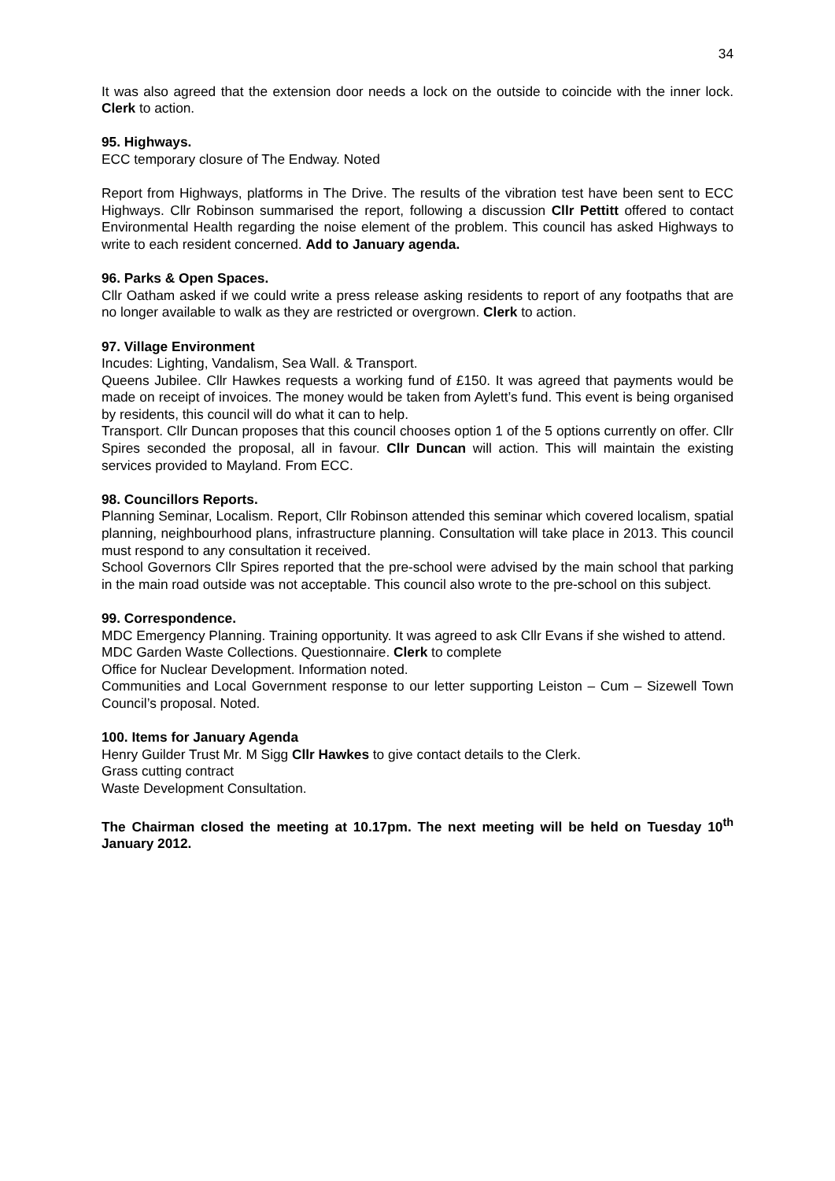34
It was also agreed that the extension door needs a lock on the outside to coincide with the inner lock. Clerk to action.
95. Highways.
ECC temporary closure of The Endway. Noted
Report from Highways, platforms in The Drive. The results of the vibration test have been sent to ECC Highways. Cllr Robinson summarised the report, following a discussion Cllr Pettitt offered to contact Environmental Health regarding the noise element of the problem. This council has asked Highways to write to each resident concerned. Add to January agenda.
96. Parks & Open Spaces.
Cllr Oatham asked if we could write a press release asking residents to report of any footpaths that are no longer available to walk as they are restricted or overgrown. Clerk to action.
97. Village Environment
Incudes: Lighting, Vandalism, Sea Wall. & Transport.
Queens Jubilee. Cllr Hawkes requests a working fund of £150. It was agreed that payments would be made on receipt of invoices. The money would be taken from Aylett’s fund. This event is being organised by residents, this council will do what it can to help.
Transport. Cllr Duncan proposes that this council chooses option 1 of the 5 options currently on offer. Cllr Spires seconded the proposal, all in favour. Cllr Duncan will action. This will maintain the existing services provided to Mayland. From ECC.
98. Councillors Reports.
Planning Seminar, Localism. Report, Cllr Robinson attended this seminar which covered localism, spatial planning, neighbourhood plans, infrastructure planning. Consultation will take place in 2013. This council must respond to any consultation it received.
School Governors Cllr Spires reported that the pre-school were advised by the main school that parking in the main road outside was not acceptable. This council also wrote to the pre-school on this subject.
99. Correspondence.
MDC Emergency Planning. Training opportunity. It was agreed to ask Cllr Evans if she wished to attend.
MDC Garden Waste Collections. Questionnaire. Clerk to complete
Office for Nuclear Development. Information noted.
Communities and Local Government response to our letter supporting Leiston – Cum – Sizewell Town Council’s proposal. Noted.
100. Items for January Agenda
Henry Guilder Trust Mr. M Sigg Cllr Hawkes to give contact details to the Clerk.
Grass cutting contract
Waste Development Consultation.
The Chairman closed the meeting at 10.17pm. The next meeting will be held on Tuesday 10<sup>th</sup> January 2012.